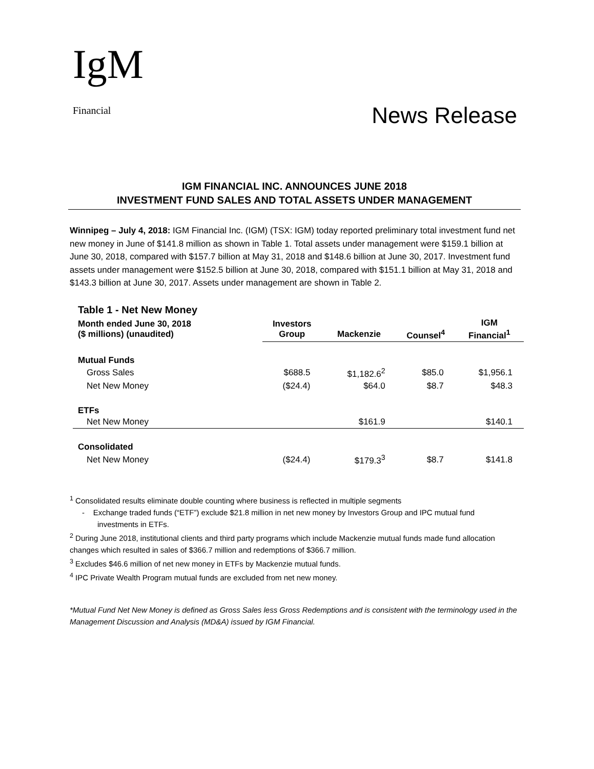IgM
Financial
News Release
IGM FINANCIAL INC. ANNOUNCES JUNE 2018
INVESTMENT FUND SALES AND TOTAL ASSETS UNDER MANAGEMENT
Winnipeg – July 4, 2018: IGM Financial Inc. (IGM) (TSX: IGM) today reported preliminary total investment fund net new money in June of $141.8 million as shown in Table 1. Total assets under management were $159.1 billion at June 30, 2018, compared with $157.7 billion at May 31, 2018 and $148.6 billion at June 30, 2017. Investment fund assets under management were $152.5 billion at June 30, 2018, compared with $151.1 billion at May 31, 2018 and $143.3 billion at June 30, 2017. Assets under management are shown in Table 2.
| Table 1 - Net New Money | | | | |
| Month ended June 30, 2018 ($ millions) (unaudited) | Investors Group | Mackenzie | Counsel<sup>4</sup> | IGM Financial<sup>1</sup> |
| Mutual Funds | | | | |
| Gross Sales | $688.5 | $1,182.6<sup>2</sup> | $85.0 | $1,956.1 |
| Net New Money | ($24.4) | $64.0 | $8.7 | $48.3 |
| ETFs | | | | |
| Net New Money | | $161.9 | | $140.1 |
| Consolidated | | | | |
| Net New Money | ($24.4) | $179.3<sup>3</sup> | $8.7 | $141.8 |
<sup>1</sup> Consolidated results eliminate double counting where business is reflected in multiple segments
- Exchange traded funds (“ETF”) exclude $21.8 million in net new money by Investors Group and IPC mutual fund investments in ETFs.
<sup>2</sup> During June 2018, institutional clients and third party programs which include Mackenzie mutual funds made fund allocation changes which resulted in sales of $366.7 million and redemptions of $366.7 million.
<sup>3</sup> Excludes $46.6 million of net new money in ETFs by Mackenzie mutual funds.
<sup>4</sup> IPC Private Wealth Program mutual funds are excluded from net new money.
*Mutual Fund Net New Money is defined as Gross Sales less Gross Redemptions and is consistent with the terminology used in the Management Discussion and Analysis (MD&A) issued by IGM Financial.